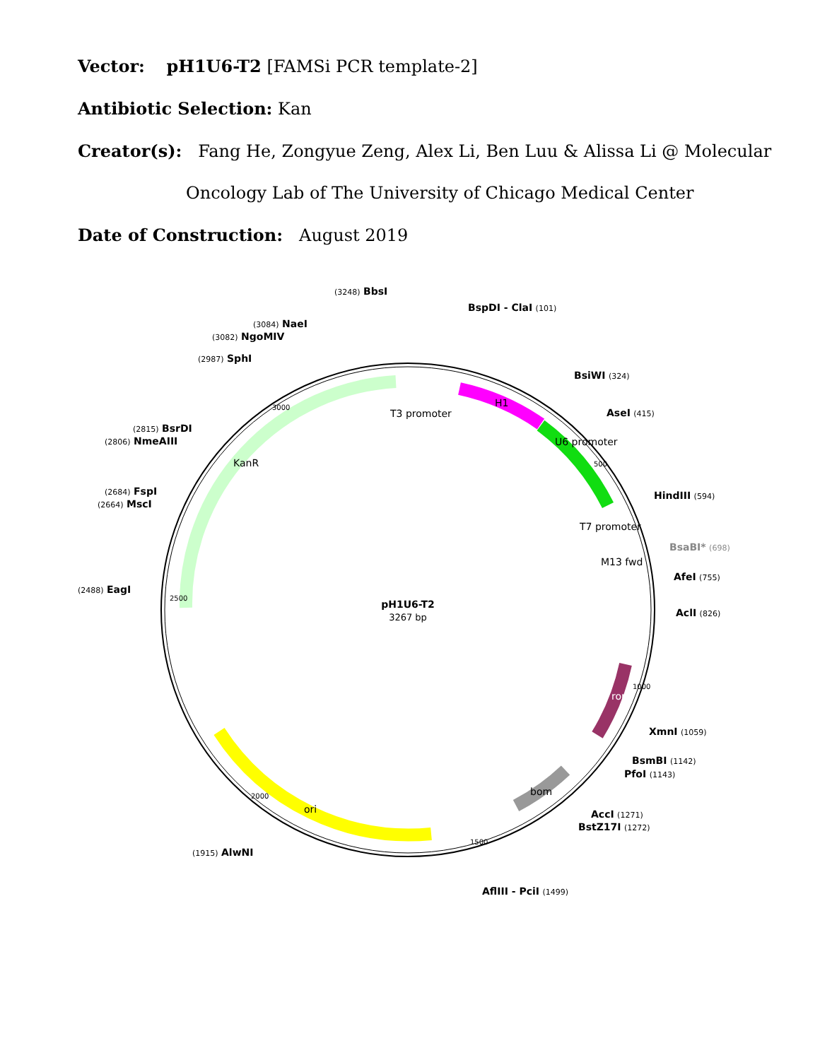Vector: pH1U6-T2 [FAMSi PCR template-2]
Antibiotic Selection: Kan
Creator(s): Fang He, Zongyue Zeng, Alex Li, Ben Luu & Alissa Li @ Molecular
Oncology Lab of The University of Chicago Medical Center
Date of Construction: August 2019
pH1U6-T2
3267 bp
(3248) BbsI
BspDI - ClaI (101)
(3084) NaeI
(3082) NgoMIV
(2987) SphI
BsiWI (324)
T3 promoter
AseI (415)
(2815) BsrDI
(2806) NmeAIII
KanR
U6 promoter
H1
(2684) FspI
(2664) MscI
HindIII (594)
T7 promoter
BsaBI* (698)
M13 fwd
AfeI (755)
(2488) EagI
AclI (826)
rop
XmnI (1059)
BsmBI (1142)
PfoI (1143)
bom
ori
AccI (1271)
BstZ17I (1272)
(1915) AlwNI
AflIII - PciI (1499)
3000
2500
2000
1500
1000
500